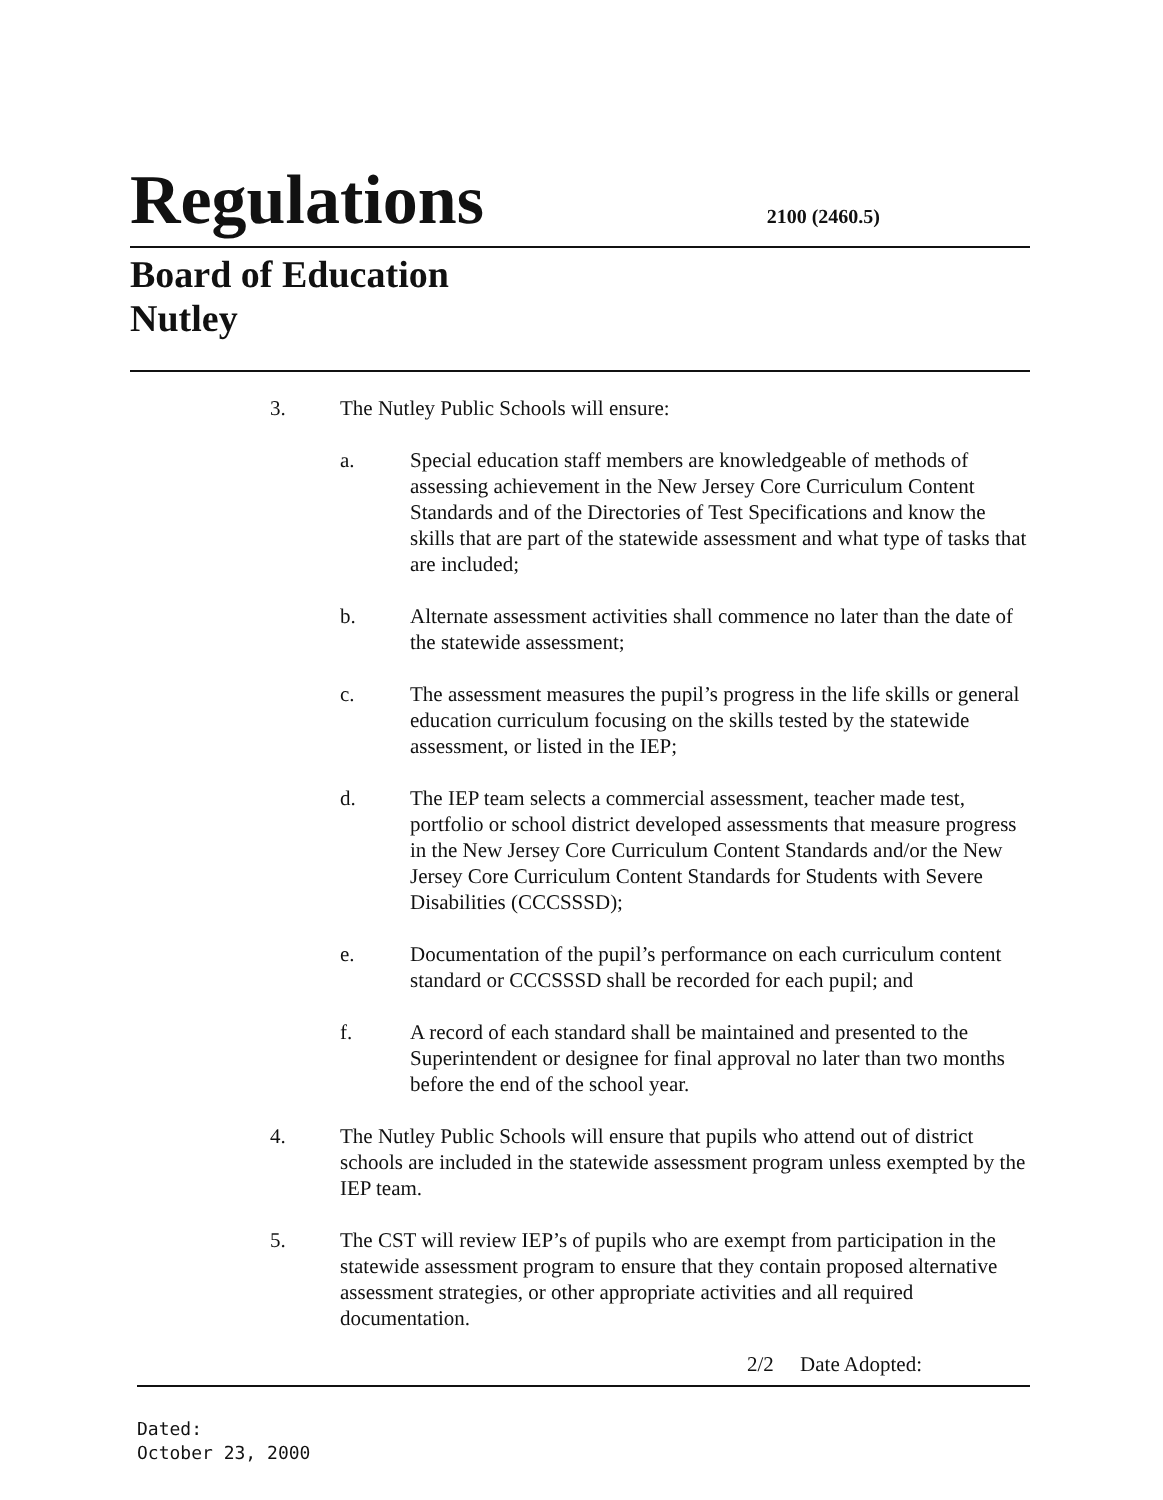Regulations
2100 (2460.5)
Board of Education
Nutley
3. The Nutley Public Schools will ensure:
a. Special education staff members are knowledgeable of methods of assessing achievement in the New Jersey Core Curriculum Content Standards and of the Directories of Test Specifications and know the skills that are part of the statewide assessment and what type of tasks that are included;
b. Alternate assessment activities shall commence no later than the date of the statewide assessment;
c. The assessment measures the pupil’s progress in the life skills or general education curriculum focusing on the skills tested by the statewide assessment, or listed in the IEP;
d. The IEP team selects a commercial assessment, teacher made test, portfolio or school district developed assessments that measure progress in the New Jersey Core Curriculum Content Standards and/or the New Jersey Core Curriculum Content Standards for Students with Severe Disabilities (CCCSSSD);
e. Documentation of the pupil’s performance on each curriculum content standard or CCCSSSD shall be recorded for each pupil; and
f. A record of each standard shall be maintained and presented to the Superintendent or designee for final approval no later than two months before the end of the school year.
4. The Nutley Public Schools will ensure that pupils who attend out of district schools are included in the statewide assessment program unless exempted by the IEP team.
5. The CST will review IEP’s of pupils who are exempt from participation in the statewide assessment program to ensure that they contain proposed alternative assessment strategies, or other appropriate activities and all required documentation.
2/2 Date Adopted:
Dated:
October 23, 2000